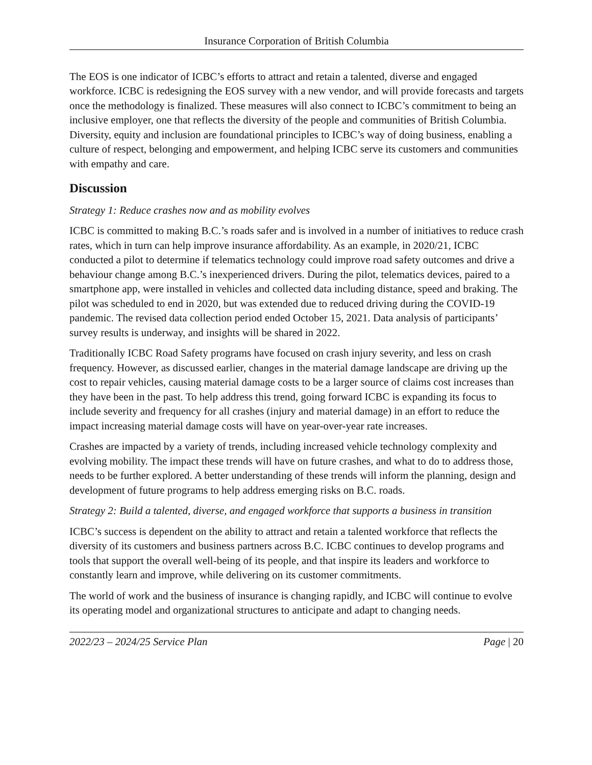Insurance Corporation of British Columbia
The EOS is one indicator of ICBC’s efforts to attract and retain a talented, diverse and engaged workforce. ICBC is redesigning the EOS survey with a new vendor, and will provide forecasts and targets once the methodology is finalized. These measures will also connect to ICBC’s commitment to being an inclusive employer, one that reflects the diversity of the people and communities of British Columbia. Diversity, equity and inclusion are foundational principles to ICBC’s way of doing business, enabling a culture of respect, belonging and empowerment, and helping ICBC serve its customers and communities with empathy and care.
Discussion
Strategy 1: Reduce crashes now and as mobility evolves
ICBC is committed to making B.C.’s roads safer and is involved in a number of initiatives to reduce crash rates, which in turn can help improve insurance affordability. As an example, in 2020/21, ICBC conducted a pilot to determine if telematics technology could improve road safety outcomes and drive a behaviour change among B.C.’s inexperienced drivers. During the pilot, telematics devices, paired to a smartphone app, were installed in vehicles and collected data including distance, speed and braking. The pilot was scheduled to end in 2020, but was extended due to reduced driving during the COVID-19 pandemic. The revised data collection period ended October 15, 2021. Data analysis of participants’ survey results is underway, and insights will be shared in 2022.
Traditionally ICBC Road Safety programs have focused on crash injury severity, and less on crash frequency. However, as discussed earlier, changes in the material damage landscape are driving up the cost to repair vehicles, causing material damage costs to be a larger source of claims cost increases than they have been in the past. To help address this trend, going forward ICBC is expanding its focus to include severity and frequency for all crashes (injury and material damage) in an effort to reduce the impact increasing material damage costs will have on year-over-year rate increases.
Crashes are impacted by a variety of trends, including increased vehicle technology complexity and evolving mobility. The impact these trends will have on future crashes, and what to do to address those, needs to be further explored. A better understanding of these trends will inform the planning, design and development of future programs to help address emerging risks on B.C. roads.
Strategy 2: Build a talented, diverse, and engaged workforce that supports a business in transition
ICBC’s success is dependent on the ability to attract and retain a talented workforce that reflects the diversity of its customers and business partners across B.C. ICBC continues to develop programs and tools that support the overall well-being of its people, and that inspire its leaders and workforce to constantly learn and improve, while delivering on its customer commitments.
The world of work and the business of insurance is changing rapidly, and ICBC will continue to evolve its operating model and organizational structures to anticipate and adapt to changing needs.
2022/23 – 2024/25 Service Plan Page | 20